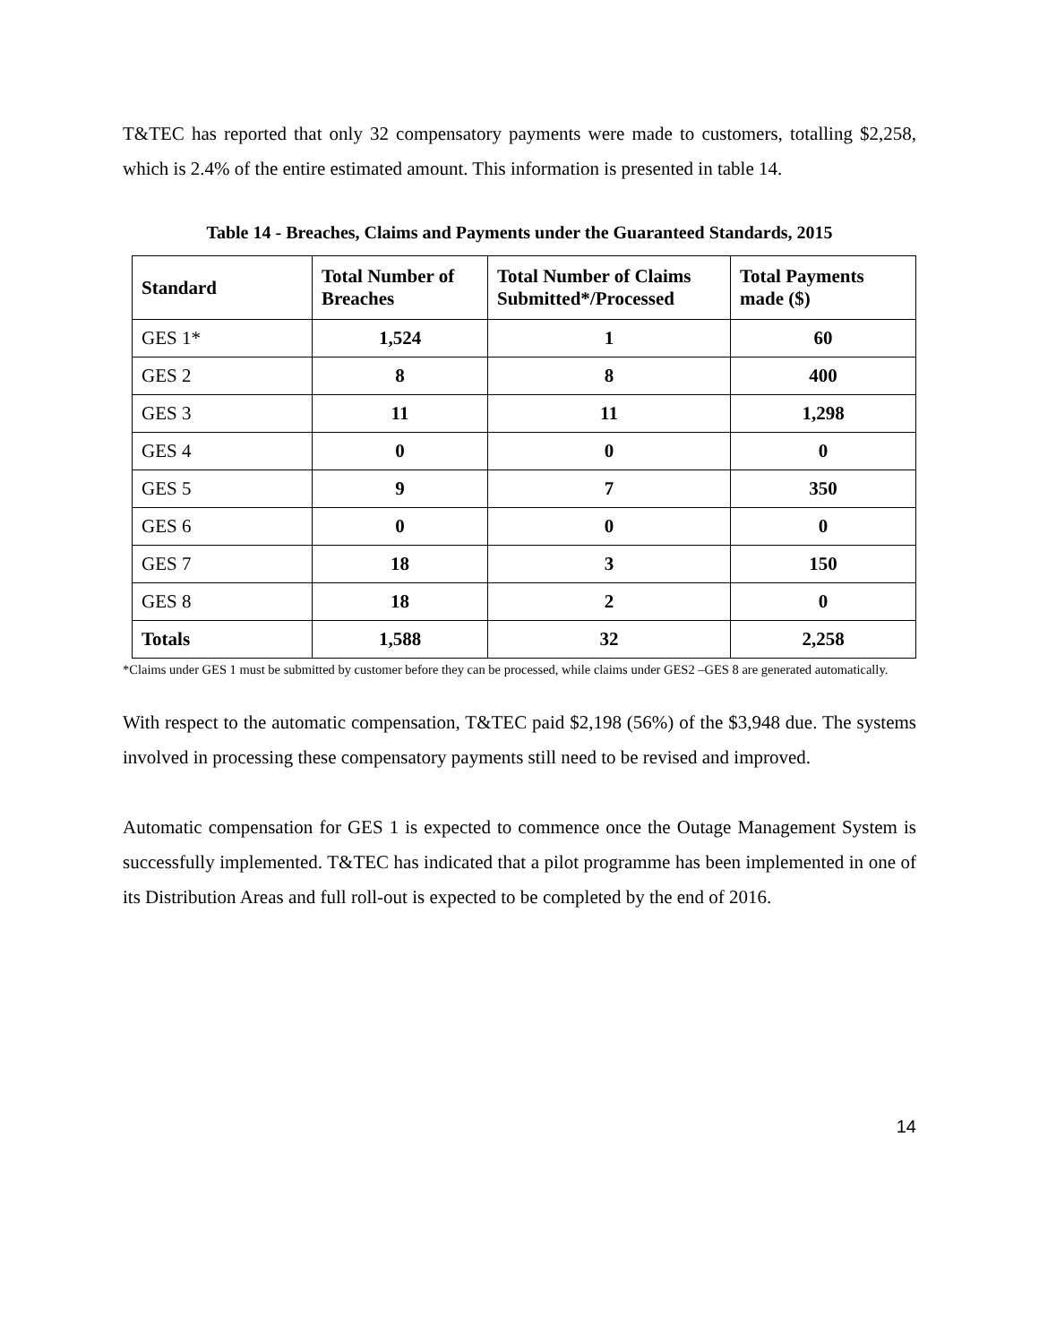T&TEC has reported that only 32 compensatory payments were made to customers, totalling $2,258, which is 2.4% of the entire estimated amount. This information is presented in table 14.
Table 14 - Breaches, Claims and Payments under the Guaranteed Standards, 2015
| Standard | Total Number of Breaches | Total Number of Claims Submitted*/Processed | Total Payments made ($) |
| --- | --- | --- | --- |
| GES 1* | 1,524 | 1 | 60 |
| GES 2 | 8 | 8 | 400 |
| GES 3 | 11 | 11 | 1,298 |
| GES 4 | 0 | 0 | 0 |
| GES 5 | 9 | 7 | 350 |
| GES 6 | 0 | 0 | 0 |
| GES 7 | 18 | 3 | 150 |
| GES 8 | 18 | 2 | 0 |
| Totals | 1,588 | 32 | 2,258 |
*Claims under GES 1 must be submitted by customer before they can be processed, while claims under GES2 –GES 8 are generated automatically.
With respect to the automatic compensation, T&TEC paid $2,198 (56%) of the $3,948 due. The systems involved in processing these compensatory payments still need to be revised and improved.
Automatic compensation for GES 1 is expected to commence once the Outage Management System is successfully implemented. T&TEC has indicated that a pilot programme has been implemented in one of its Distribution Areas and full roll-out is expected to be completed by the end of 2016.
14